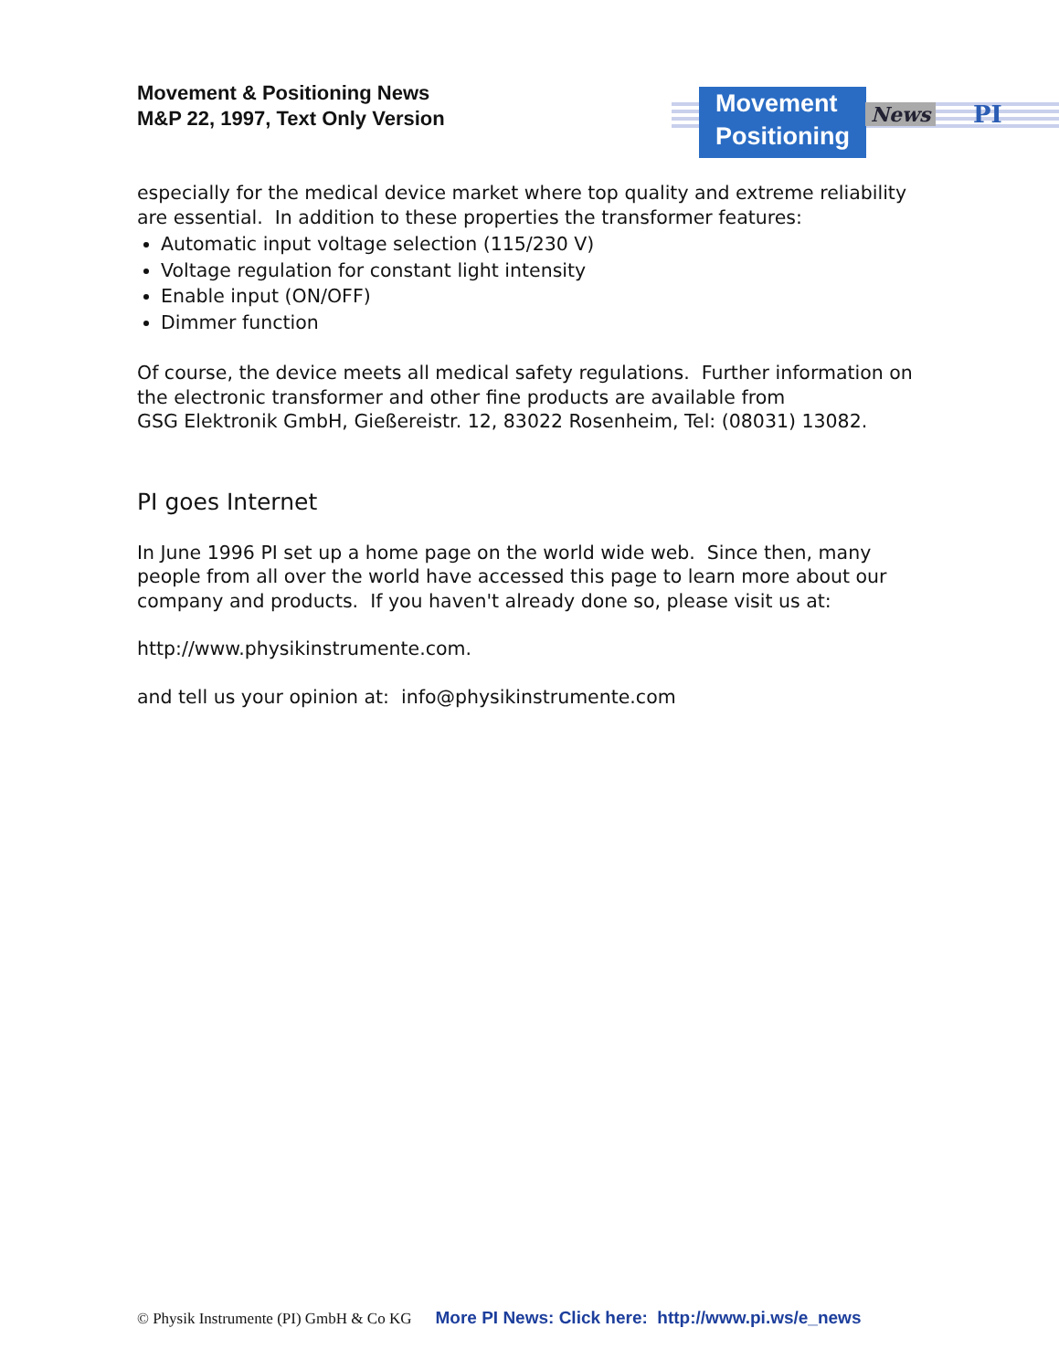Movement & Positioning News
M&P 22, 1997, Text Only Version
Movement
Positioning
News PI
especially for the medical device market where top quality and extreme reliability are essential. In addition to these properties the transformer features:
Automatic input voltage selection (115/230 V)
Voltage regulation for constant light intensity
Enable input (ON/OFF)
Dimmer function
Of course, the device meets all medical safety regulations. Further information on the electronic transformer and other fine products are available from
GSG Elektronik GmbH, Gießereistr. 12, 83022 Rosenheim, Tel: (08031) 13082.
PI goes Internet
In June 1996 PI set up a home page on the world wide web. Since then, many people from all over the world have accessed this page to learn more about our company and products. If you haven't already done so, please visit us at:
http://www.physikinstrumente.com.
and tell us your opinion at: info@physikinstrumente.com
© Physik Instrumente (PI) GmbH & Co KG More PI News: Click here: http://www.pi.ws/e_news